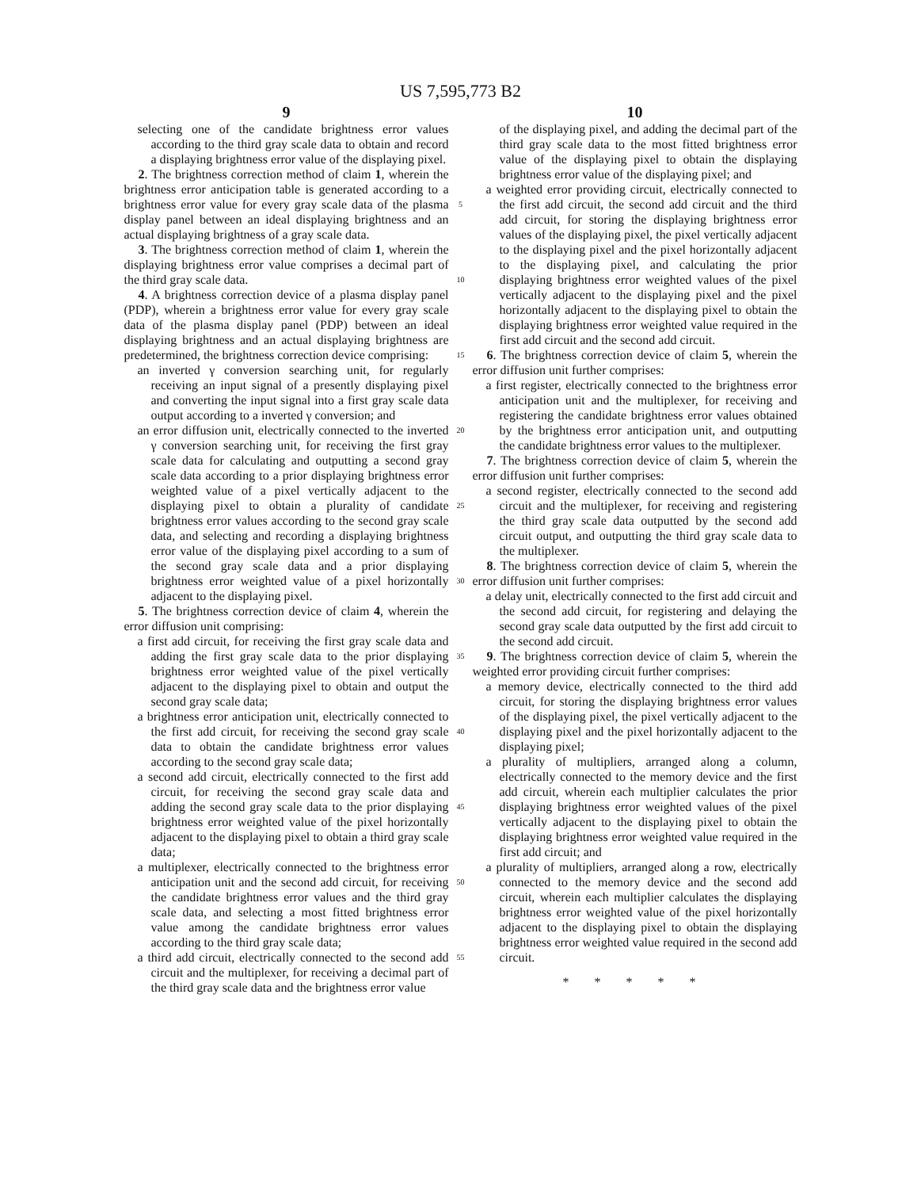US 7,595,773 B2
9
selecting one of the candidate brightness error values according to the third gray scale data to obtain and record a displaying brightness error value of the displaying pixel.
2. The brightness correction method of claim 1, wherein the brightness error anticipation table is generated according to a brightness error value for every gray scale data of the plasma display panel between an ideal displaying brightness and an actual displaying brightness of a gray scale data.
3. The brightness correction method of claim 1, wherein the displaying brightness error value comprises a decimal part of the third gray scale data.
4. A brightness correction device of a plasma display panel (PDP), wherein a brightness error value for every gray scale data of the plasma display panel (PDP) between an ideal displaying brightness and an actual displaying brightness are predetermined, the brightness correction device comprising:
an inverted γ conversion searching unit, for regularly receiving an input signal of a presently displaying pixel and converting the input signal into a first gray scale data output according to a inverted γ conversion; and
an error diffusion unit, electrically connected to the inverted γ conversion searching unit, for receiving the first gray scale data for calculating and outputting a second gray scale data according to a prior displaying brightness error weighted value of a pixel vertically adjacent to the displaying pixel to obtain a plurality of candidate brightness error values according to the second gray scale data, and selecting and recording a displaying brightness error value of the displaying pixel according to a sum of the second gray scale data and a prior displaying brightness error weighted value of a pixel horizontally adjacent to the displaying pixel.
5. The brightness correction device of claim 4, wherein the error diffusion unit comprising:
a first add circuit, for receiving the first gray scale data and adding the first gray scale data to the prior displaying brightness error weighted value of the pixel vertically adjacent to the displaying pixel to obtain and output the second gray scale data;
a brightness error anticipation unit, electrically connected to the first add circuit, for receiving the second gray scale data to obtain the candidate brightness error values according to the second gray scale data;
a second add circuit, electrically connected to the first add circuit, for receiving the second gray scale data and adding the second gray scale data to the prior displaying brightness error weighted value of the pixel horizontally adjacent to the displaying pixel to obtain a third gray scale data;
a multiplexer, electrically connected to the brightness error anticipation unit and the second add circuit, for receiving the candidate brightness error values and the third gray scale data, and selecting a most fitted brightness error value among the candidate brightness error values according to the third gray scale data;
a third add circuit, electrically connected to the second add circuit and the multiplexer, for receiving a decimal part of the third gray scale data and the brightness error value
5
10
15
20
25
30
35
40
45
50
55
10
of the displaying pixel, and adding the decimal part of the third gray scale data to the most fitted brightness error value of the displaying pixel to obtain the displaying brightness error value of the displaying pixel; and
a weighted error providing circuit, electrically connected to the first add circuit, the second add circuit and the third add circuit, for storing the displaying brightness error values of the displaying pixel, the pixel vertically adjacent to the displaying pixel and the pixel horizontally adjacent to the displaying pixel, and calculating the prior displaying brightness error weighted values of the pixel vertically adjacent to the displaying pixel and the pixel horizontally adjacent to the displaying pixel to obtain the displaying brightness error weighted value required in the first add circuit and the second add circuit.
6. The brightness correction device of claim 5, wherein the error diffusion unit further comprises:
a first register, electrically connected to the brightness error anticipation unit and the multiplexer, for receiving and registering the candidate brightness error values obtained by the brightness error anticipation unit, and outputting the candidate brightness error values to the multiplexer.
7. The brightness correction device of claim 5, wherein the error diffusion unit further comprises:
a second register, electrically connected to the second add circuit and the multiplexer, for receiving and registering the third gray scale data outputted by the second add circuit output, and outputting the third gray scale data to the multiplexer.
8. The brightness correction device of claim 5, wherein the error diffusion unit further comprises:
a delay unit, electrically connected to the first add circuit and the second add circuit, for registering and delaying the second gray scale data outputted by the first add circuit to the second add circuit.
9. The brightness correction device of claim 5, wherein the weighted error providing circuit further comprises:
a memory device, electrically connected to the third add circuit, for storing the displaying brightness error values of the displaying pixel, the pixel vertically adjacent to the displaying pixel and the pixel horizontally adjacent to the displaying pixel;
a plurality of multipliers, arranged along a column, electrically connected to the memory device and the first add circuit, wherein each multiplier calculates the prior displaying brightness error weighted values of the pixel vertically adjacent to the displaying pixel to obtain the displaying brightness error weighted value required in the first add circuit; and
a plurality of multipliers, arranged along a row, electrically connected to the memory device and the second add circuit, wherein each multiplier calculates the displaying brightness error weighted value of the pixel horizontally adjacent to the displaying pixel to obtain the displaying brightness error weighted value required in the second add circuit.
* * * * *